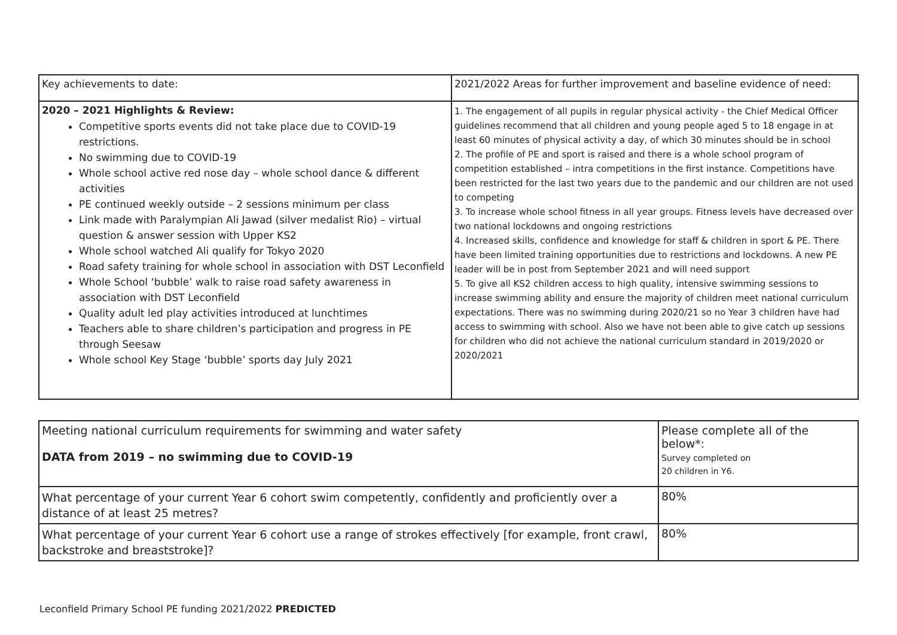| Key achievements to date: | 2021/2022 Areas for further improvement and baseline evidence of need: |
| 2020 – 2021 Highlights & Review: Competitive sports events did not take place due to COVID-19 restrictions. No swimming due to COVID-19 Whole school active red nose day – whole school dance & different activities PE continued weekly outside – 2 sessions minimum per class Link made with Paralympian Ali Jawad (silver medalist Rio) – virtual question & answer session with Upper KS2 Whole school watched Ali qualify for Tokyo 2020 Road safety training for whole school in association with DST Leconfield Whole School ‘bubble’ walk to raise road safety awareness in association with DST Leconfield Quality adult led play activities introduced at lunchtimes Teachers able to share children’s participation and progress in PE through Seesaw Whole school Key Stage ‘bubble’ sports day July 2021 | 1. The engagement of all pupils in regular physical activity - the Chief Medical Officer guidelines recommend that all children and young people aged 5 to 18 engage in at least 60 minutes of physical activity a day, of which 30 minutes should be in school 2. The profile of PE and sport is raised and there is a whole school program of competition established – intra competitions in the first instance. Competitions have been restricted for the last two years due to the pandemic and our children are not used to competing 3. To increase whole school fitness in all year groups. Fitness levels have decreased over two national lockdowns and ongoing restrictions 4. Increased skills, confidence and knowledge for staff & children in sport & PE. There have been limited training opportunities due to restrictions and lockdowns. A new PE leader will be in post from September 2021 and will need support 5. To give all KS2 children access to high quality, intensive swimming sessions to increase swimming ability and ensure the majority of children meet national curriculum expectations. There was no swimming during 2020/21 so no Year 3 children have had access to swimming with school. Also we have not been able to give catch up sessions for children who did not achieve the national curriculum standard in 2019/2020 or 2020/2021 |
| Meeting national curriculum requirements for swimming and water safety DATA from 2019 – no swimming due to COVID-19 | Please complete all of the below*: Survey completed on 20 children in Y6. |
| What percentage of your current Year 6 cohort swim competently, confidently and proficiently over a distance of at least 25 metres? | 80% |
| What percentage of your current Year 6 cohort use a range of strokes effectively [for example, front crawl, backstroke and breaststroke]? | 80% |
Leconfield Primary School PE funding 2021/2022 PREDICTED